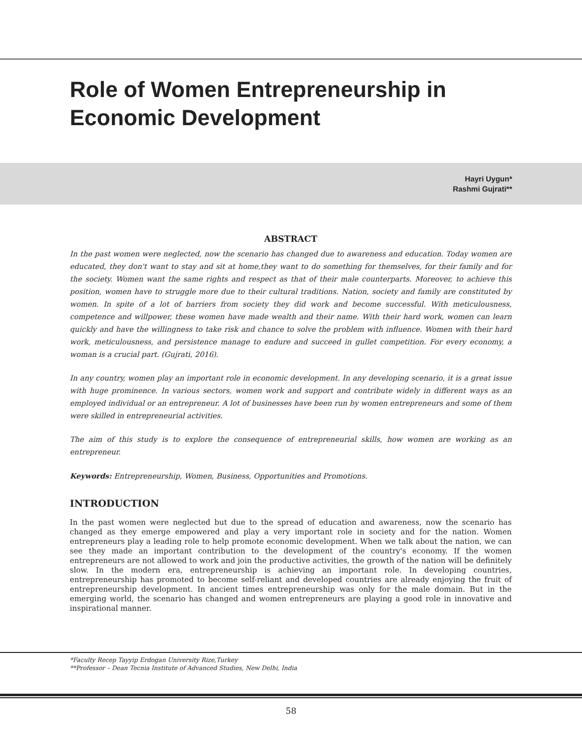Role of Women Entrepreneurship in
Economic Development
Hayri Uygun*
Rashmi Gujrati**
ABSTRACT
In the past women were neglected, now the scenario has changed due to awareness and education. Today women are educated, they don't want to stay and sit at home,they want to do something for themselves, for their family and for the society. Women want the same rights and respect as that of their male counterparts. Moreover, to achieve this position, women have to struggle more due to their cultural traditions. Nation, society and family are constituted by women. In spite of a lot of barriers from society they did work and become successful. With meticulousness, competence and willpower, these women have made wealth and their name. With their hard work, women can learn quickly and have the willingness to take risk and chance to solve the problem with influence. Women with their hard work, meticulousness, and persistence manage to endure and succeed in gullet competition. For every economy, a woman is a crucial part. (Gujrati, 2016).
In any country, women play an important role in economic development. In any developing scenario, it is a great issue with huge prominence. In various sectors, women work and support and contribute widely in different ways as an employed individual or an entrepreneur. A lot of businesses have been run by women entrepreneurs and some of them were skilled in entrepreneurial activities.
The aim of this study is to explore the consequence of entrepreneurial skills, how women are working as an entrepreneur.
Keywords: Entrepreneurship, Women, Business, Opportunities and Promotions.
INTRODUCTION
In the past women were neglected but due to the spread of education and awareness, now the scenario has changed as they emerge empowered and play a very important role in society and for the nation. Women entrepreneurs play a leading role to help promote economic development. When we talk about the nation, we can see they made an important contribution to the development of the country's economy. If the women entrepreneurs are not allowed to work and join the productive activities, the growth of the nation will be definitely slow. In the modern era, entrepreneurship is achieving an important role. In developing countries, entrepreneurship has promoted to become self-reliant and developed countries are already enjoying the fruit of entrepreneurship development. In ancient times entrepreneurship was only for the male domain. But in the emerging world, the scenario has changed and women entrepreneurs are playing a good role in innovative and inspirational manner.
*Faculty Recep Tayyip Erdogan University Rize,Turkey
**Professor – Dean Tecnia Institute of Advanced Studies, New Delhi, India
58